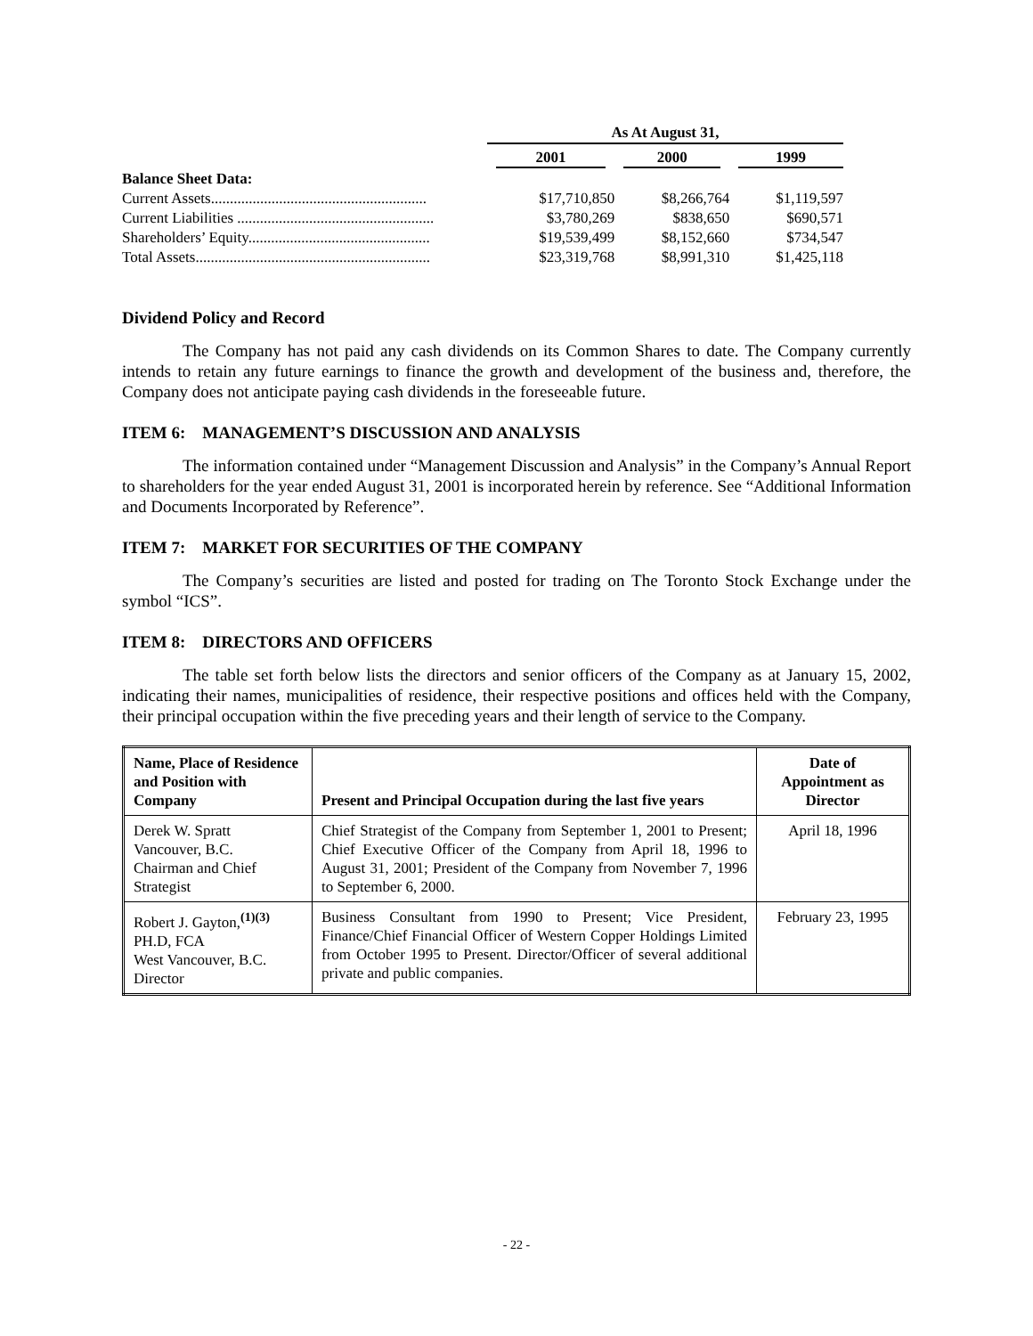| | As At August 31, | | |
| --- | --- | --- | --- |
| | 2001 | 2000 | 1999 |
| Balance Sheet Data: | | | |
| Current Assets......................................................... | $17,710,850 | $8,266,764 | $1,119,597 |
| Current Liabilities .................................................... | $3,780,269 | $838,650 | $690,571 |
| Shareholders’ Equity................................................ | $19,539,499 | $8,152,660 | $734,547 |
| Total Assets.............................................................. | $23,319,768 | $8,991,310 | $1,425,118 |
Dividend Policy and Record
The Company has not paid any cash dividends on its Common Shares to date. The Company currently intends to retain any future earnings to finance the growth and development of the business and, therefore, the Company does not anticipate paying cash dividends in the foreseeable future.
ITEM 6: MANAGEMENT’S DISCUSSION AND ANALYSIS
The information contained under “Management Discussion and Analysis” in the Company’s Annual Report to shareholders for the year ended August 31, 2001 is incorporated herein by reference. See “Additional Information and Documents Incorporated by Reference”.
ITEM 7: MARKET FOR SECURITIES OF THE COMPANY
The Company’s securities are listed and posted for trading on The Toronto Stock Exchange under the symbol “ICS”.
ITEM 8: DIRECTORS AND OFFICERS
The table set forth below lists the directors and senior officers of the Company as at January 15, 2002, indicating their names, municipalities of residence, their respective positions and offices held with the Company, their principal occupation within the five preceding years and their length of service to the Company.
| Name, Place of Residence and Position with Company | Present and Principal Occupation during the last five years | Date of Appointment as Director |
| --- | --- | --- |
| Derek W. Spratt Vancouver, B.C. Chairman and Chief Strategist | Chief Strategist of the Company from September 1, 2001 to Present; Chief Executive Officer of the Company from April 18, 1996 to August 31, 2001; President of the Company from November 7, 1996 to September 6, 2000. | April 18, 1996 |
| Robert J. Gayton,<sup>(1)(3)</sup> PH.D, FCA West Vancouver, B.C. Director | Business Consultant from 1990 to Present; Vice President, Finance/Chief Financial Officer of Western Copper Holdings Limited from October 1995 to Present. Director/Officer of several additional private and public companies. | February 23, 1995 |
- 22 -